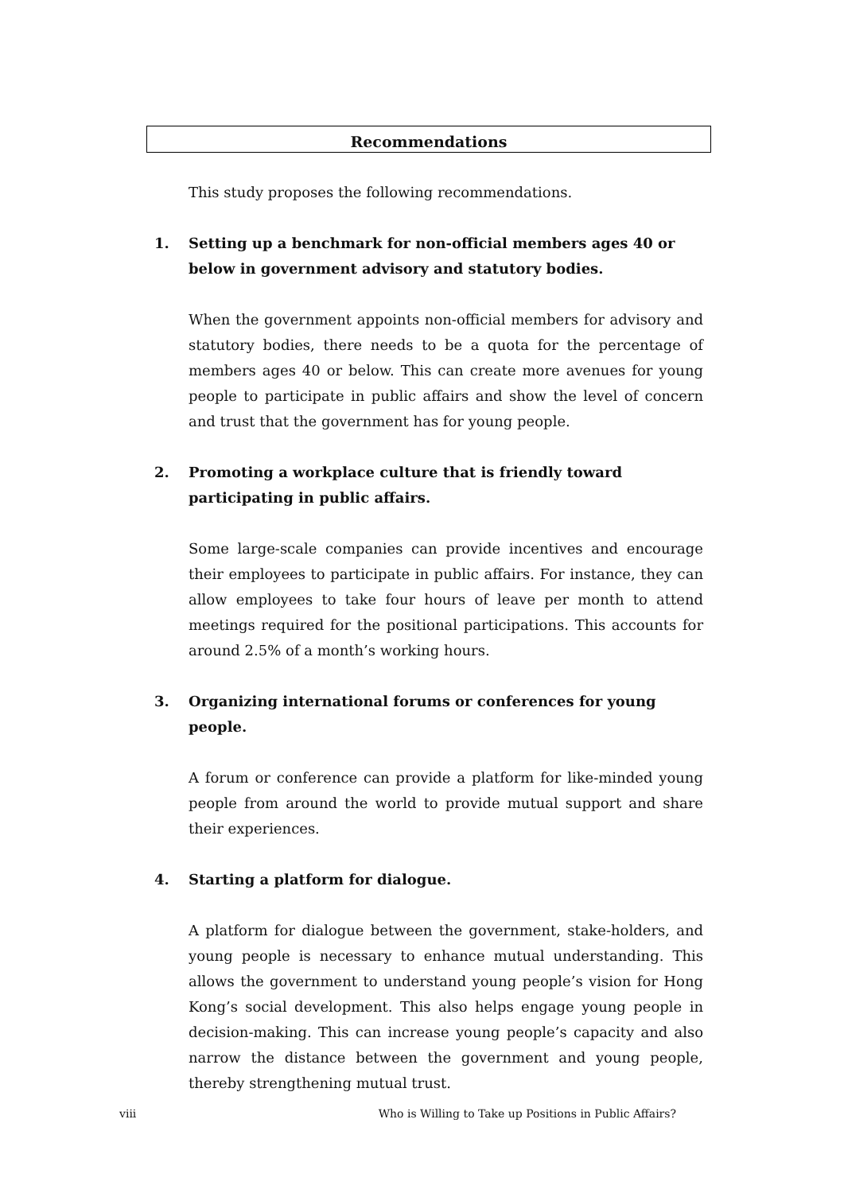Recommendations
This study proposes the following recommendations.
1. Setting up a benchmark for non-official members ages 40 or below in government advisory and statutory bodies.
When the government appoints non-official members for advisory and statutory bodies, there needs to be a quota for the percentage of members ages 40 or below. This can create more avenues for young people to participate in public affairs and show the level of concern and trust that the government has for young people.
2. Promoting a workplace culture that is friendly toward participating in public affairs.
Some large-scale companies can provide incentives and encourage their employees to participate in public affairs. For instance, they can allow employees to take four hours of leave per month to attend meetings required for the positional participations. This accounts for around 2.5% of a month’s working hours.
3. Organizing international forums or conferences for young people.
A forum or conference can provide a platform for like-minded young people from around the world to provide mutual support and share their experiences.
4. Starting a platform for dialogue.
A platform for dialogue between the government, stake-holders, and young people is necessary to enhance mutual understanding. This allows the government to understand young people’s vision for Hong Kong’s social development. This also helps engage young people in decision-making. This can increase young people’s capacity and also narrow the distance between the government and young people, thereby strengthening mutual trust.
viii Who is Willing to Take up Positions in Public Affairs?